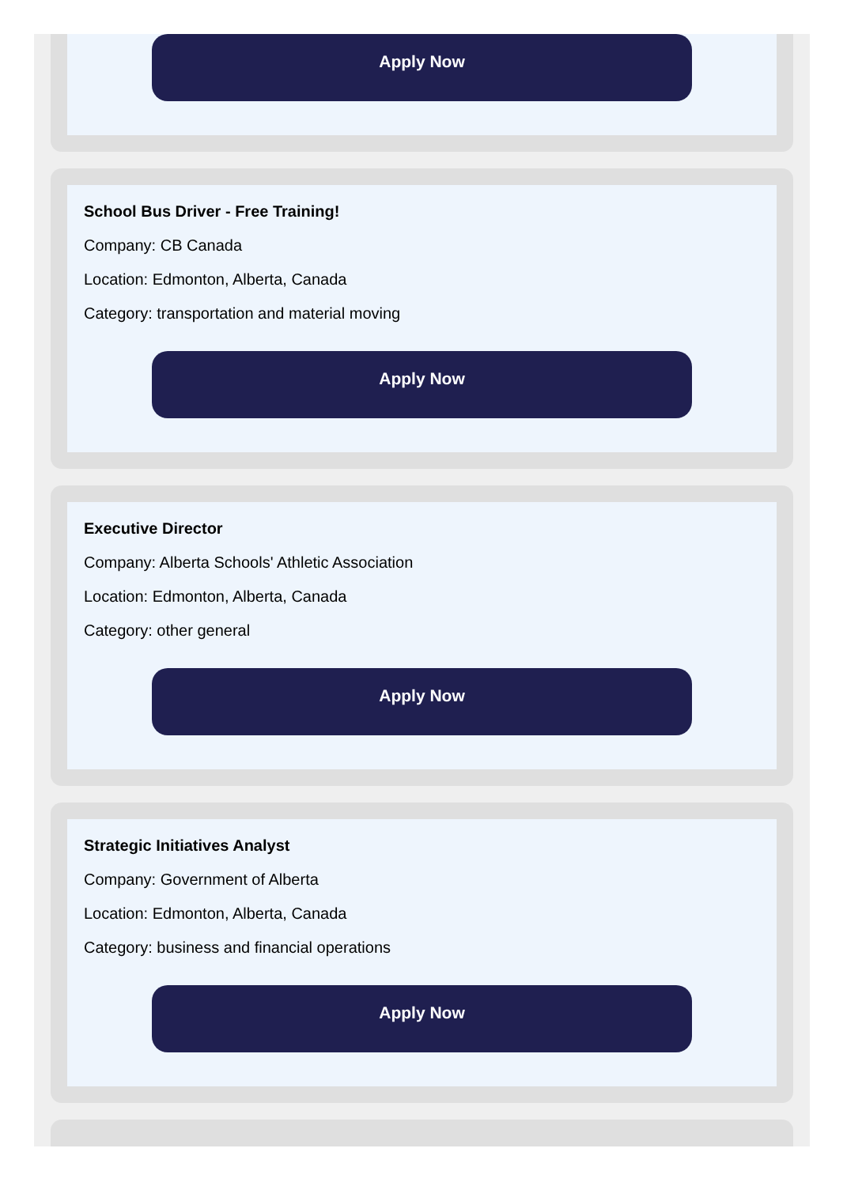Apply Now
School Bus Driver - Free Training!
Company: CB Canada
Location: Edmonton, Alberta, Canada
Category: transportation and material moving
Apply Now
Executive Director
Company: Alberta Schools' Athletic Association
Location: Edmonton, Alberta, Canada
Category: other general
Apply Now
Strategic Initiatives Analyst
Company: Government of Alberta
Location: Edmonton, Alberta, Canada
Category: business and financial operations
Apply Now